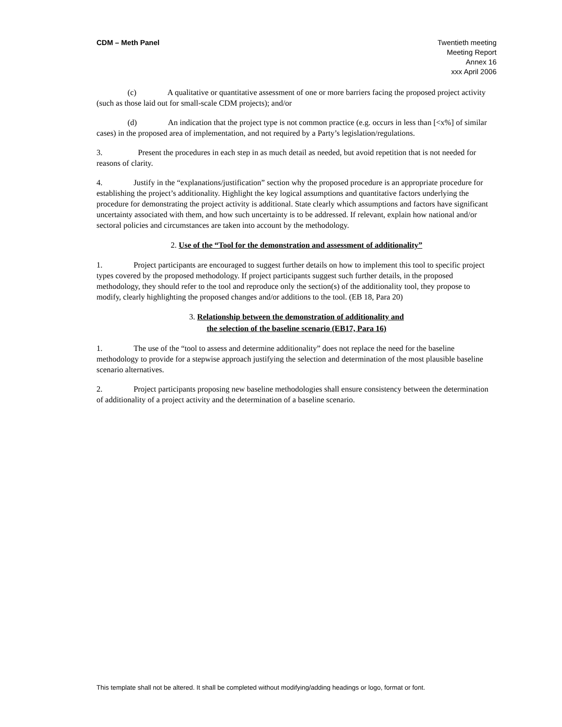CDM – Meth Panel Twentieth meeting
Meeting Report
Annex 16
xxx April 2006
(c) A qualitative or quantitative assessment of one or more barriers facing the proposed project activity (such as those laid out for small-scale CDM projects); and/or
(d) An indication that the project type is not common practice (e.g. occurs in less than [<x%] of similar cases) in the proposed area of implementation, and not required by a Party’s legislation/regulations.
3. Present the procedures in each step in as much detail as needed, but avoid repetition that is not needed for reasons of clarity.
4. Justify in the “explanations/justification” section why the proposed procedure is an appropriate procedure for establishing the project’s additionality. Highlight the key logical assumptions and quantitative factors underlying the procedure for demonstrating the project activity is additional. State clearly which assumptions and factors have significant uncertainty associated with them, and how such uncertainty is to be addressed. If relevant, explain how national and/or sectoral policies and circumstances are taken into account by the methodology.
2. Use of the “Tool for the demonstration and assessment of additionality”
1. Project participants are encouraged to suggest further details on how to implement this tool to specific project types covered by the proposed methodology. If project participants suggest such further details, in the proposed methodology, they should refer to the tool and reproduce only the section(s) of the additionality tool, they propose to modify, clearly highlighting the proposed changes and/or additions to the tool. (EB 18, Para 20)
3. Relationship between the demonstration of additionality and
the selection of the baseline scenario (EB17, Para 16)
1. The use of the “tool to assess and determine additionality” does not replace the need for the baseline methodology to provide for a stepwise approach justifying the selection and determination of the most plausible baseline scenario alternatives.
2. Project participants proposing new baseline methodologies shall ensure consistency between the determination of additionality of a project activity and the determination of a baseline scenario.
This template shall not be altered. It shall be completed without modifying/adding headings or logo, format or font.